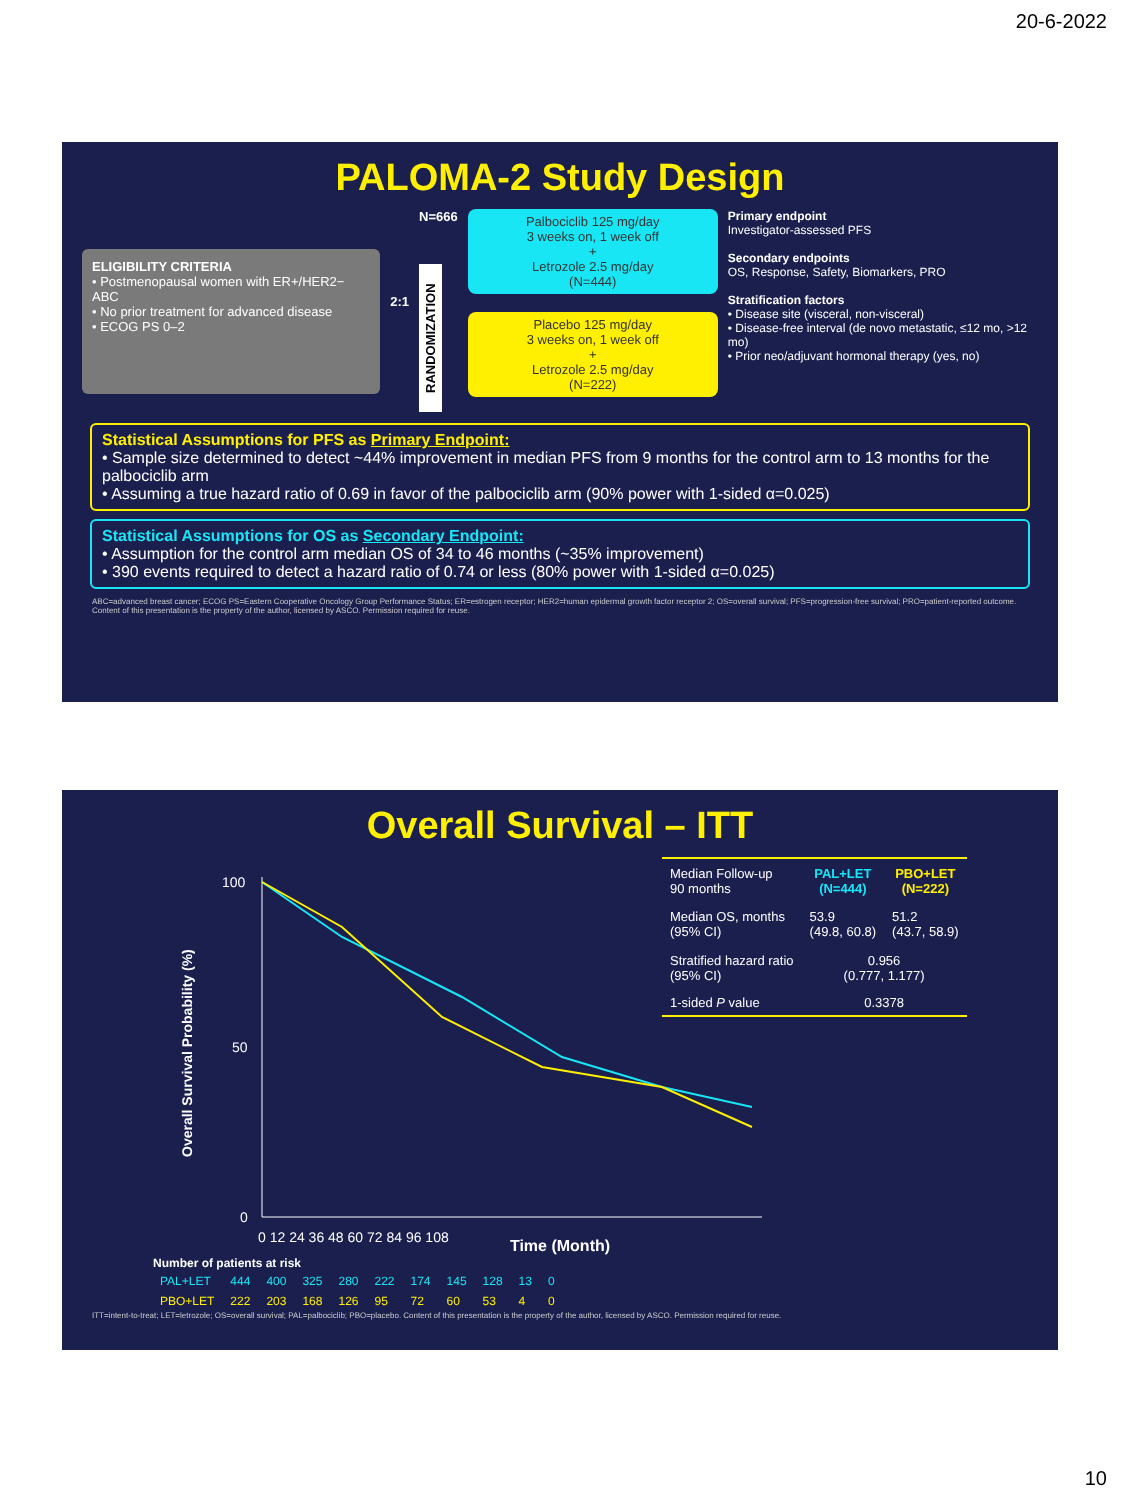20-6-2022
PALOMA-2 Study Design
ELIGIBILITY CRITERIA
• Postmenopausal women with ER+/HER2− ABC
• No prior treatment for advanced disease
• ECOG PS 0–2
2:1
N=666
RANDOMIZATION
Palbociclib 125 mg/day
3 weeks on, 1 week off
+
Letrozole 2.5 mg/day
(N=444)
Placebo 125 mg/day
3 weeks on, 1 week off
+
Letrozole 2.5 mg/day
(N=222)
Primary endpoint
Investigator-assessed PFS
Secondary endpoints
OS, Response, Safety, Biomarkers, PRO
Stratification factors
• Disease site (visceral, non-visceral)
• Disease-free interval (de novo metastatic, ≤12 mo, >12 mo)
• Prior neo/adjuvant hormonal therapy (yes, no)
Statistical Assumptions for PFS as Primary Endpoint:
• Sample size determined to detect ~44% improvement in median PFS from 9 months for the control arm to 13 months for the palbociclib arm
• Assuming a true hazard ratio of 0.69 in favor of the palbociclib arm (90% power with 1-sided α=0.025)
Statistical Assumptions for OS as Secondary Endpoint:
• Assumption for the control arm median OS of 34 to 46 months (~35% improvement)
• 390 events required to detect a hazard ratio of 0.74 or less (80% power with 1-sided α=0.025)
ABC=advanced breast cancer; ECOG PS=Eastern Cooperative Oncology Group Performance Status; ER=estrogen receptor; HER2=human epidermal growth factor receptor 2; OS=overall survival; PFS=progression-free survival; PRO=patient-reported outcome. Content of this presentation is the property of the author, licensed by ASCO. Permission required for reuse.
Overall Survival – ITT
Overall Survival Probability (%)
100
50
0
0 12 24 36 48 60 72 84 96 108
| Median Follow-up 90 months | PAL+LET (N=444) | PBO+LET (N=222) |
| Median OS, months (95% CI) | 53.9 (49.8, 60.8) | 51.2 (43.7, 58.9) |
| Stratified hazard ratio (95% CI) | 0.956 (0.777, 1.177) | |
| 1-sided P value | 0.3378 | |
Time (Month)
| Number of patients at risk | | | | | | | | | | |
| --- | --- | --- | --- | --- | --- | --- | --- | --- | --- | --- |
| PAL+LET | 444 | 400 | 325 | 280 | 222 | 174 | 145 | 128 | 13 | 0 |
| PBO+LET | 222 | 203 | 168 | 126 | 95 | 72 | 60 | 53 | 4 | 0 |
ITT=intent-to-treat; LET=letrozole; OS=overall survival; PAL=palbociclib; PBO=placebo. Content of this presentation is the property of the author, licensed by ASCO. Permission required for reuse.
10